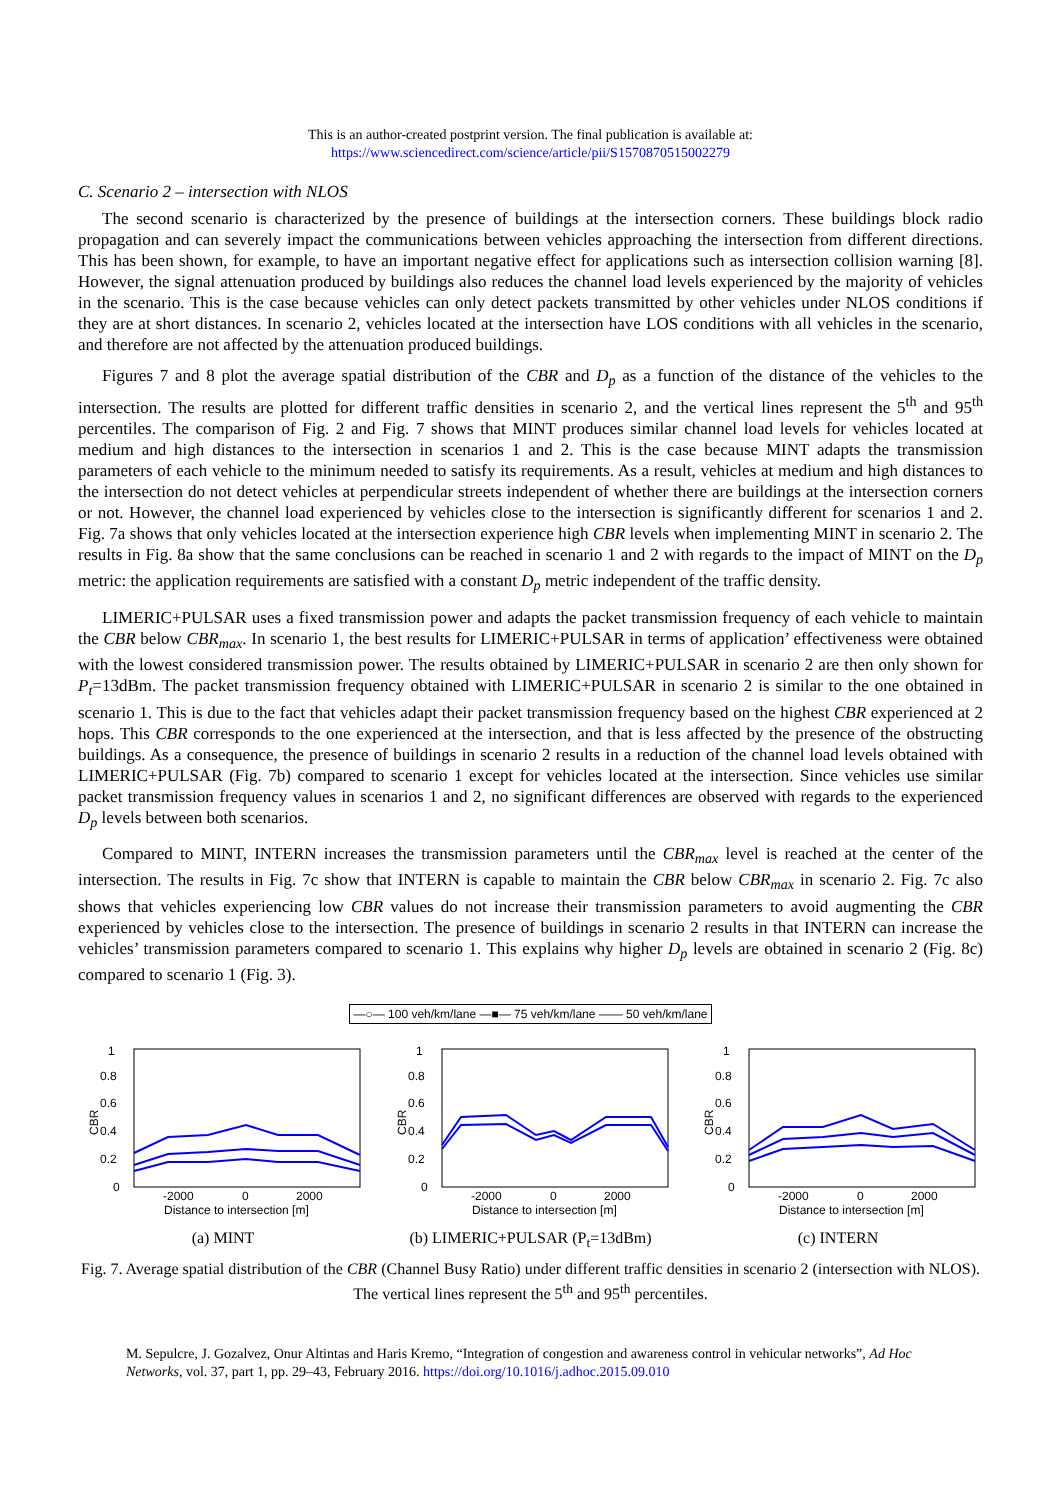This is an author-created postprint version. The final publication is available at:
https://www.sciencedirect.com/science/article/pii/S1570870515002279
C. Scenario 2 – intersection with NLOS
The second scenario is characterized by the presence of buildings at the intersection corners. These buildings block radio propagation and can severely impact the communications between vehicles approaching the intersection from different directions. This has been shown, for example, to have an important negative effect for applications such as intersection collision warning [8]. However, the signal attenuation produced by buildings also reduces the channel load levels experienced by the majority of vehicles in the scenario. This is the case because vehicles can only detect packets transmitted by other vehicles under NLOS conditions if they are at short distances. In scenario 2, vehicles located at the intersection have LOS conditions with all vehicles in the scenario, and therefore are not affected by the attenuation produced buildings.
Figures 7 and 8 plot the average spatial distribution of the CBR and D<sub>p</sub> as a function of the distance of the vehicles to the intersection. The results are plotted for different traffic densities in scenario 2, and the vertical lines represent the 5<sup>th</sup> and 95<sup>th</sup> percentiles. The comparison of Fig. 2 and Fig. 7 shows that MINT produces similar channel load levels for vehicles located at medium and high distances to the intersection in scenarios 1 and 2. This is the case because MINT adapts the transmission parameters of each vehicle to the minimum needed to satisfy its requirements. As a result, vehicles at medium and high distances to the intersection do not detect vehicles at perpendicular streets independent of whether there are buildings at the intersection corners or not. However, the channel load experienced by vehicles close to the intersection is significantly different for scenarios 1 and 2. Fig. 7a shows that only vehicles located at the intersection experience high CBR levels when implementing MINT in scenario 2. The results in Fig. 8a show that the same conclusions can be reached in scenario 1 and 2 with regards to the impact of MINT on the D<sub>p</sub> metric: the application requirements are satisfied with a constant D<sub>p</sub> metric independent of the traffic density.
LIMERIC+PULSAR uses a fixed transmission power and adapts the packet transmission frequency of each vehicle to maintain the CBR below CBR<sub>max</sub>. In scenario 1, the best results for LIMERIC+PULSAR in terms of application’ effectiveness were obtained with the lowest considered transmission power. The results obtained by LIMERIC+PULSAR in scenario 2 are then only shown for P<sub>t</sub>=13dBm. The packet transmission frequency obtained with LIMERIC+PULSAR in scenario 2 is similar to the one obtained in scenario 1. This is due to the fact that vehicles adapt their packet transmission frequency based on the highest CBR experienced at 2 hops. This CBR corresponds to the one experienced at the intersection, and that is less affected by the presence of the obstructing buildings. As a consequence, the presence of buildings in scenario 2 results in a reduction of the channel load levels obtained with LIMERIC+PULSAR (Fig. 7b) compared to scenario 1 except for vehicles located at the intersection. Since vehicles use similar packet transmission frequency values in scenarios 1 and 2, no significant differences are observed with regards to the experienced D<sub>p</sub> levels between both scenarios.
Compared to MINT, INTERN increases the transmission parameters until the CBR<sub>max</sub> level is reached at the center of the intersection. The results in Fig. 7c show that INTERN is capable to maintain the CBR below CBR<sub>max</sub> in scenario 2. Fig. 7c also shows that vehicles experiencing low CBR values do not increase their transmission parameters to avoid augmenting the CBR experienced by vehicles close to the intersection. The presence of buildings in scenario 2 results in that INTERN can increase the vehicles’ transmission parameters compared to scenario 1. This explains why higher D<sub>p</sub> levels are obtained in scenario 2 (Fig. 8c) compared to scenario 1 (Fig. 3).
—○— 100 veh/km/lane —■— 75 veh/km/lane —— 50 veh/km/lane
1
0.8
0.6
0.4
0.2
0
CBR
-2000
0
2000
Distance to intersection [m]
(a) MINT
1
0.8
0.6
0.4
0.2
0
CBR
-2000
0
2000
Distance to intersection [m]
(b) LIMERIC+PULSAR (P<sub>t</sub>=13dBm)
1
0.8
0.6
0.4
0.2
0
CBR
-2000
0
2000
Distance to intersection [m]
(c) INTERN
Fig. 7. Average spatial distribution of the CBR (Channel Busy Ratio) under different traffic densities in scenario 2 (intersection with NLOS). The vertical lines represent the 5<sup>th</sup> and 95<sup>th</sup> percentiles.
M. Sepulcre, J. Gozalvez, Onur Altintas and Haris Kremo, “Integration of congestion and awareness control in vehicular networks”, Ad Hoc Networks, vol. 37, part 1, pp. 29–43, February 2016. https://doi.org/10.1016/j.adhoc.2015.09.010